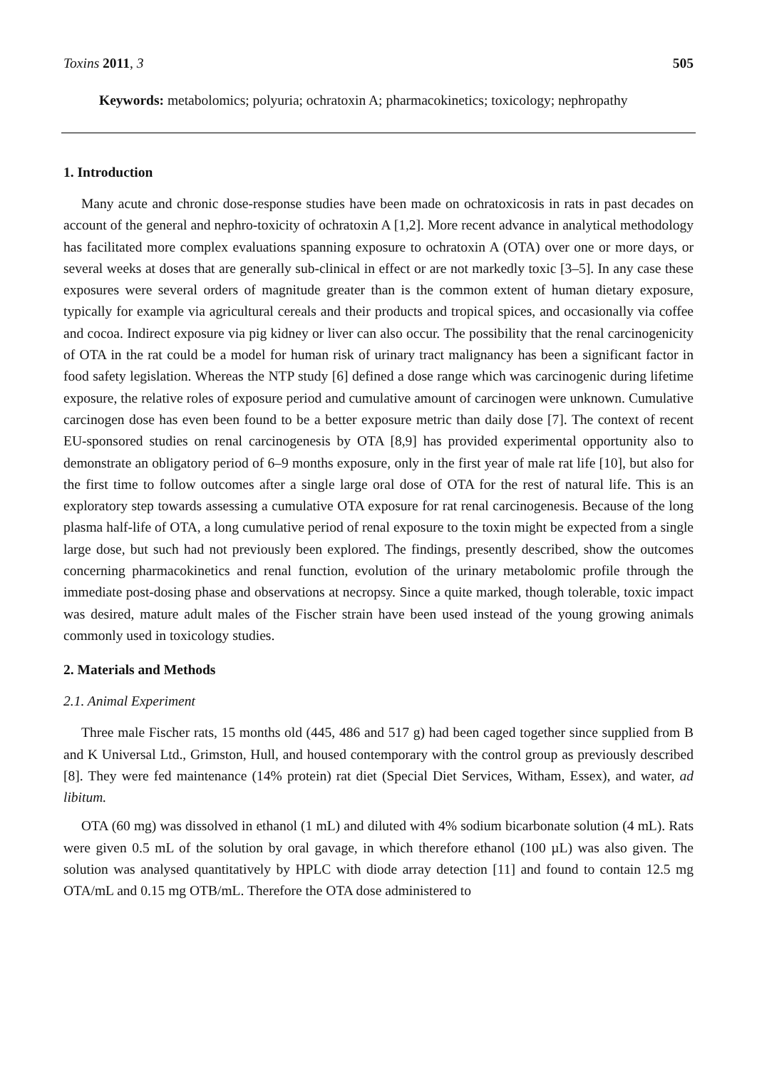Toxins 2011, 3 505
Keywords: metabolomics; polyuria; ochratoxin A; pharmacokinetics; toxicology; nephropathy
1. Introduction
Many acute and chronic dose-response studies have been made on ochratoxicosis in rats in past decades on account of the general and nephro-toxicity of ochratoxin A [1,2]. More recent advance in analytical methodology has facilitated more complex evaluations spanning exposure to ochratoxin A (OTA) over one or more days, or several weeks at doses that are generally sub-clinical in effect or are not markedly toxic [3–5]. In any case these exposures were several orders of magnitude greater than is the common extent of human dietary exposure, typically for example via agricultural cereals and their products and tropical spices, and occasionally via coffee and cocoa. Indirect exposure via pig kidney or liver can also occur. The possibility that the renal carcinogenicity of OTA in the rat could be a model for human risk of urinary tract malignancy has been a significant factor in food safety legislation. Whereas the NTP study [6] defined a dose range which was carcinogenic during lifetime exposure, the relative roles of exposure period and cumulative amount of carcinogen were unknown. Cumulative carcinogen dose has even been found to be a better exposure metric than daily dose [7]. The context of recent EU-sponsored studies on renal carcinogenesis by OTA [8,9] has provided experimental opportunity also to demonstrate an obligatory period of 6–9 months exposure, only in the first year of male rat life [10], but also for the first time to follow outcomes after a single large oral dose of OTA for the rest of natural life. This is an exploratory step towards assessing a cumulative OTA exposure for rat renal carcinogenesis. Because of the long plasma half-life of OTA, a long cumulative period of renal exposure to the toxin might be expected from a single large dose, but such had not previously been explored. The findings, presently described, show the outcomes concerning pharmacokinetics and renal function, evolution of the urinary metabolomic profile through the immediate post-dosing phase and observations at necropsy. Since a quite marked, though tolerable, toxic impact was desired, mature adult males of the Fischer strain have been used instead of the young growing animals commonly used in toxicology studies.
2. Materials and Methods
2.1. Animal Experiment
Three male Fischer rats, 15 months old (445, 486 and 517 g) had been caged together since supplied from B and K Universal Ltd., Grimston, Hull, and housed contemporary with the control group as previously described [8]. They were fed maintenance (14% protein) rat diet (Special Diet Services, Witham, Essex), and water, ad libitum.
OTA (60 mg) was dissolved in ethanol (1 mL) and diluted with 4% sodium bicarbonate solution (4 mL). Rats were given 0.5 mL of the solution by oral gavage, in which therefore ethanol (100 µL) was also given. The solution was analysed quantitatively by HPLC with diode array detection [11] and found to contain 12.5 mg OTA/mL and 0.15 mg OTB/mL. Therefore the OTA dose administered to